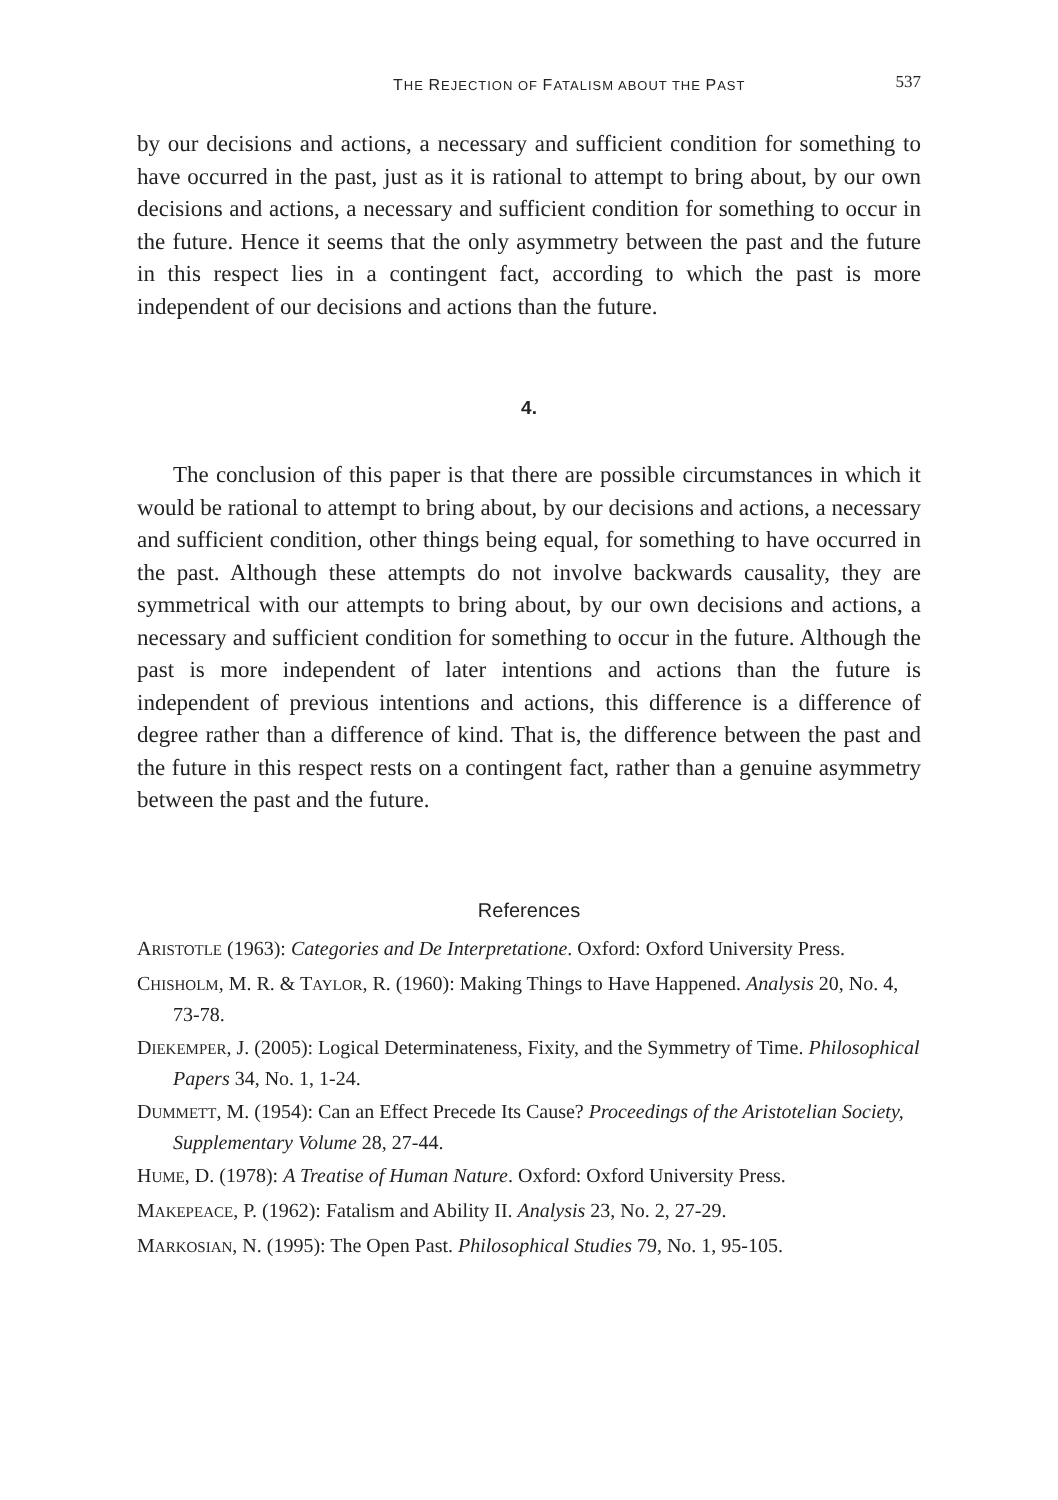THE REJECTION OF FATALISM ABOUT THE PAST
537
by our decisions and actions, a necessary and sufficient condition for something to have occurred in the past, just as it is rational to attempt to bring about, by our own decisions and actions, a necessary and sufficient condition for something to occur in the future. Hence it seems that the only asymmetry between the past and the future in this respect lies in a contingent fact, according to which the past is more independent of our decisions and actions than the future.
4.
The conclusion of this paper is that there are possible circumstances in which it would be rational to attempt to bring about, by our decisions and actions, a necessary and sufficient condition, other things being equal, for something to have occurred in the past. Although these attempts do not involve backwards causality, they are symmetrical with our attempts to bring about, by our own decisions and actions, a necessary and sufficient condition for something to occur in the future. Although the past is more independent of later intentions and actions than the future is independent of previous intentions and actions, this difference is a difference of degree rather than a difference of kind. That is, the difference between the past and the future in this respect rests on a contingent fact, rather than a genuine asymmetry between the past and the future.
References
ARISTOTLE (1963): Categories and De Interpretatione. Oxford: Oxford University Press.
CHISHOLM, M. R. & TAYLOR, R. (1960): Making Things to Have Happened. Analysis 20, No. 4, 73-78.
DIEKEMPER, J. (2005): Logical Determinateness, Fixity, and the Symmetry of Time. Philosophical Papers 34, No. 1, 1-24.
DUMMETT, M. (1954): Can an Effect Precede Its Cause? Proceedings of the Aristotelian Society, Supplementary Volume 28, 27-44.
HUME, D. (1978): A Treatise of Human Nature. Oxford: Oxford University Press.
MAKEPEACE, P. (1962): Fatalism and Ability II. Analysis 23, No. 2, 27-29.
MARKOSIAN, N. (1995): The Open Past. Philosophical Studies 79, No. 1, 95-105.